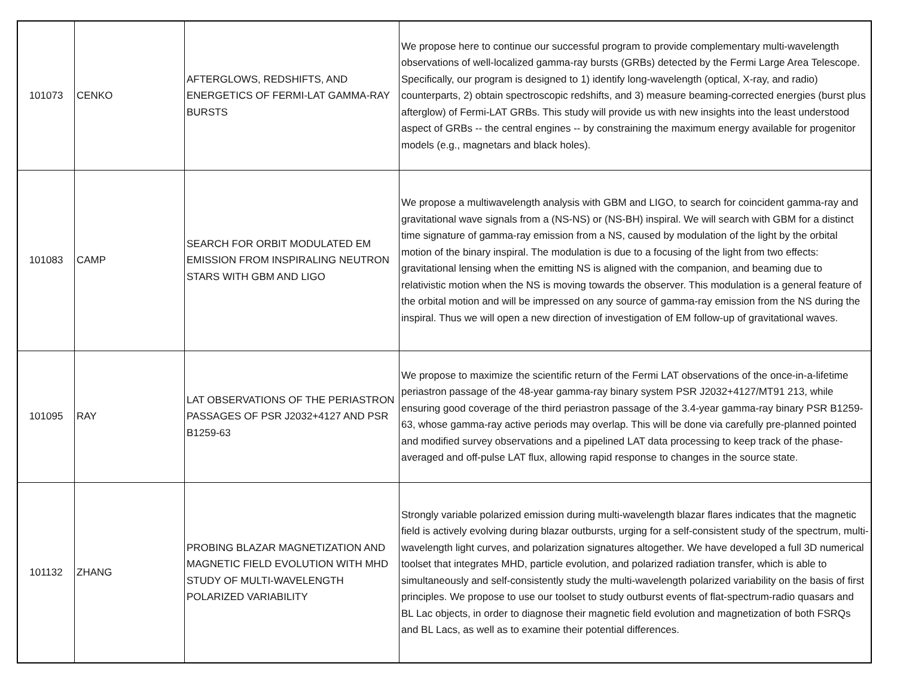| 101073 | CENKO | AFTERGLOWS, REDSHIFTS, AND ENERGETICS OF FERMI-LAT GAMMA-RAY BURSTS | We propose here to continue our successful program to provide complementary multi-wavelength observations of well-localized gamma-ray bursts (GRBs) detected by the Fermi Large Area Telescope. Specifically, our program is designed to 1) identify long-wavelength (optical, X-ray, and radio) counterparts, 2) obtain spectroscopic redshifts, and 3) measure beaming-corrected energies (burst plus afterglow) of Fermi-LAT GRBs. This study will provide us with new insights into the least understood aspect of GRBs -- the central engines -- by constraining the maximum energy available for progenitor models (e.g., magnetars and black holes). |
| 101083 | CAMP | SEARCH FOR ORBIT MODULATED EM EMISSION FROM INSPIRALING NEUTRON STARS WITH GBM AND LIGO | We propose a multiwavelength analysis with GBM and LIGO, to search for coincident gamma-ray and gravitational wave signals from a (NS-NS) or (NS-BH) inspiral. We will search with GBM for a distinct time signature of gamma-ray emission from a NS, caused by modulation of the light by the orbital motion of the binary inspiral. The modulation is due to a focusing of the light from two effects: gravitational lensing when the emitting NS is aligned with the companion, and beaming due to relativistic motion when the NS is moving towards the observer. This modulation is a general feature of the orbital motion and will be impressed on any source of gamma-ray emission from the NS during the inspiral. Thus we will open a new direction of investigation of EM follow-up of gravitational waves. |
| 101095 | RAY | LAT OBSERVATIONS OF THE PERIASTRON PASSAGES OF PSR J2032+4127 AND PSR B1259-63 | We propose to maximize the scientific return of the Fermi LAT observations of the once-in-a-lifetime periastron passage of the 48-year gamma-ray binary system PSR J2032+4127/MT91 213, while ensuring good coverage of the third periastron passage of the 3.4-year gamma-ray binary PSR B1259-63, whose gamma-ray active periods may overlap. This will be done via carefully pre-planned pointed and modified survey observations and a pipelined LAT data processing to keep track of the phase-averaged and off-pulse LAT flux, allowing rapid response to changes in the source state. |
| 101132 | ZHANG | PROBING BLAZAR MAGNETIZATION AND MAGNETIC FIELD EVOLUTION WITH MHD STUDY OF MULTI-WAVELENGTH POLARIZED VARIABILITY | Strongly variable polarized emission during multi-wavelength blazar flares indicates that the magnetic field is actively evolving during blazar outbursts, urging for a self-consistent study of the spectrum, multi-wavelength light curves, and polarization signatures altogether. We have developed a full 3D numerical toolset that integrates MHD, particle evolution, and polarized radiation transfer, which is able to simultaneously and self-consistently study the multi-wavelength polarized variability on the basis of first principles. We propose to use our toolset to study outburst events of flat-spectrum-radio quasars and BL Lac objects, in order to diagnose their magnetic field evolution and magnetization of both FSRQs and BL Lacs, as well as to examine their potential differences. |